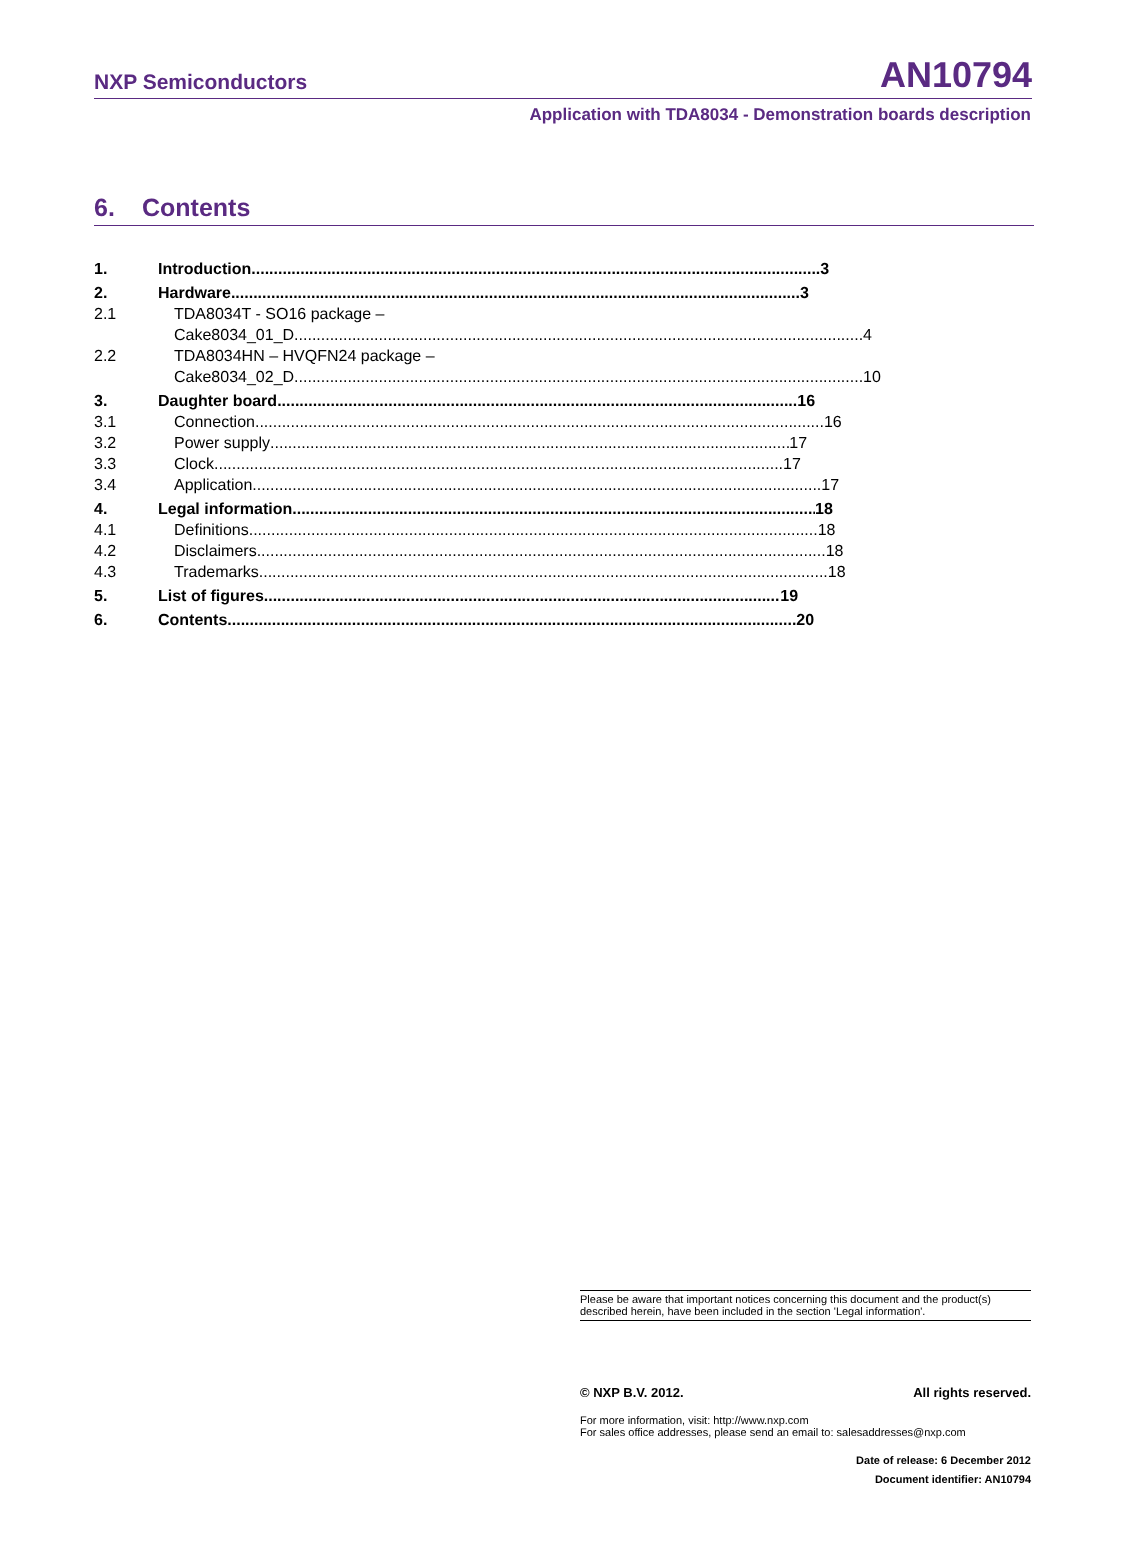NXP Semiconductors AN10794
Application with TDA8034 - Demonstration boards description
6. Contents
1. Introduction 3
2. Hardware 3
2.1 TDA8034T - SO16 package –
Cake8034_01_D 4
2.2 TDA8034HN – HVQFN24 package –
Cake8034_02_D 10
3. Daughter board 16
3.1 Connection 16
3.2 Power supply 17
3.3 Clock 17
3.4 Application 17
4. Legal information 18
4.1 Definitions 18
4.2 Disclaimers 18
4.3 Trademarks 18
5. List of figures 19
6. Contents 20
Please be aware that important notices concerning this document and the product(s) described herein, have been included in the section 'Legal information'.
© NXP B.V. 2012. All rights reserved.
For more information, visit: http://www.nxp.com
For sales office addresses, please send an email to: salesaddresses@nxp.com
Date of release: 6 December 2012
Document identifier: AN10794